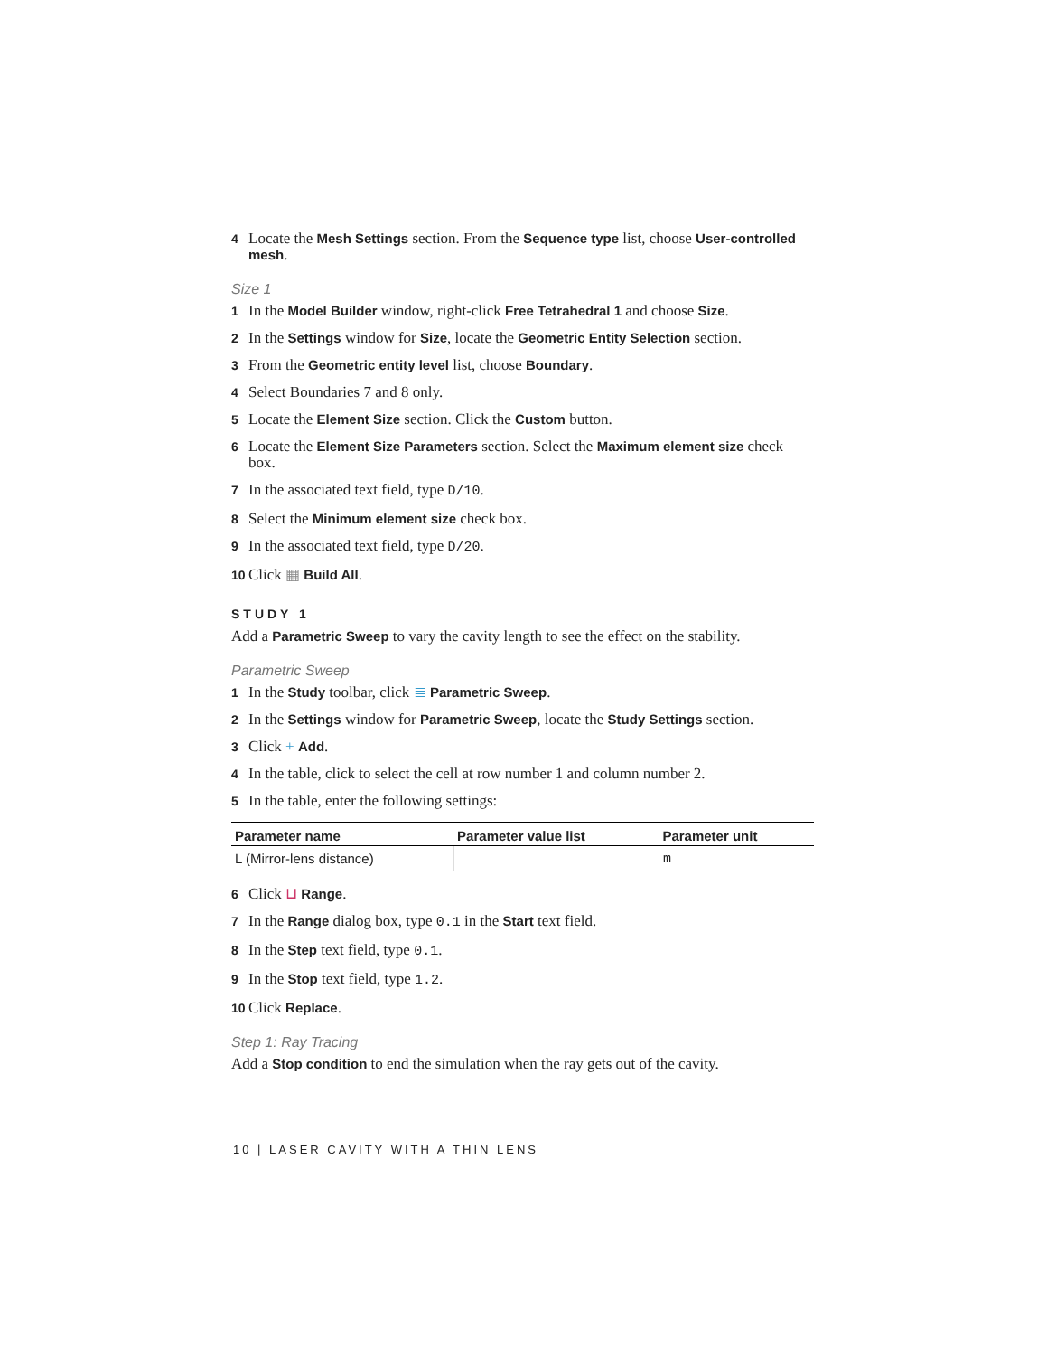4 Locate the Mesh Settings section. From the Sequence type list, choose User-controlled mesh.
Size 1
1 In the Model Builder window, right-click Free Tetrahedral 1 and choose Size.
2 In the Settings window for Size, locate the Geometric Entity Selection section.
3 From the Geometric entity level list, choose Boundary.
4 Select Boundaries 7 and 8 only.
5 Locate the Element Size section. Click the Custom button.
6 Locate the Element Size Parameters section. Select the Maximum element size check box.
7 In the associated text field, type D/10.
8 Select the Minimum element size check box.
9 In the associated text field, type D/20.
10 Click ▦ Build All.
STUDY 1
Add a Parametric Sweep to vary the cavity length to see the effect on the stability.
Parametric Sweep
1 In the Study toolbar, click ≣ Parametric Sweep.
2 In the Settings window for Parametric Sweep, locate the Study Settings section.
3 Click + Add.
4 In the table, click to select the cell at row number 1 and column number 2.
5 In the table, enter the following settings:
| Parameter name | Parameter value list | Parameter unit |
| --- | --- | --- |
| L (Mirror-lens distance) | | m |
6 Click ⊔ Range.
7 In the Range dialog box, type 0.1 in the Start text field.
8 In the Step text field, type 0.1.
9 In the Stop text field, type 1.2.
10 Click Replace.
Step 1: Ray Tracing
Add a Stop condition to end the simulation when the ray gets out of the cavity.
10 | LASER CAVITY WITH A THIN LENS